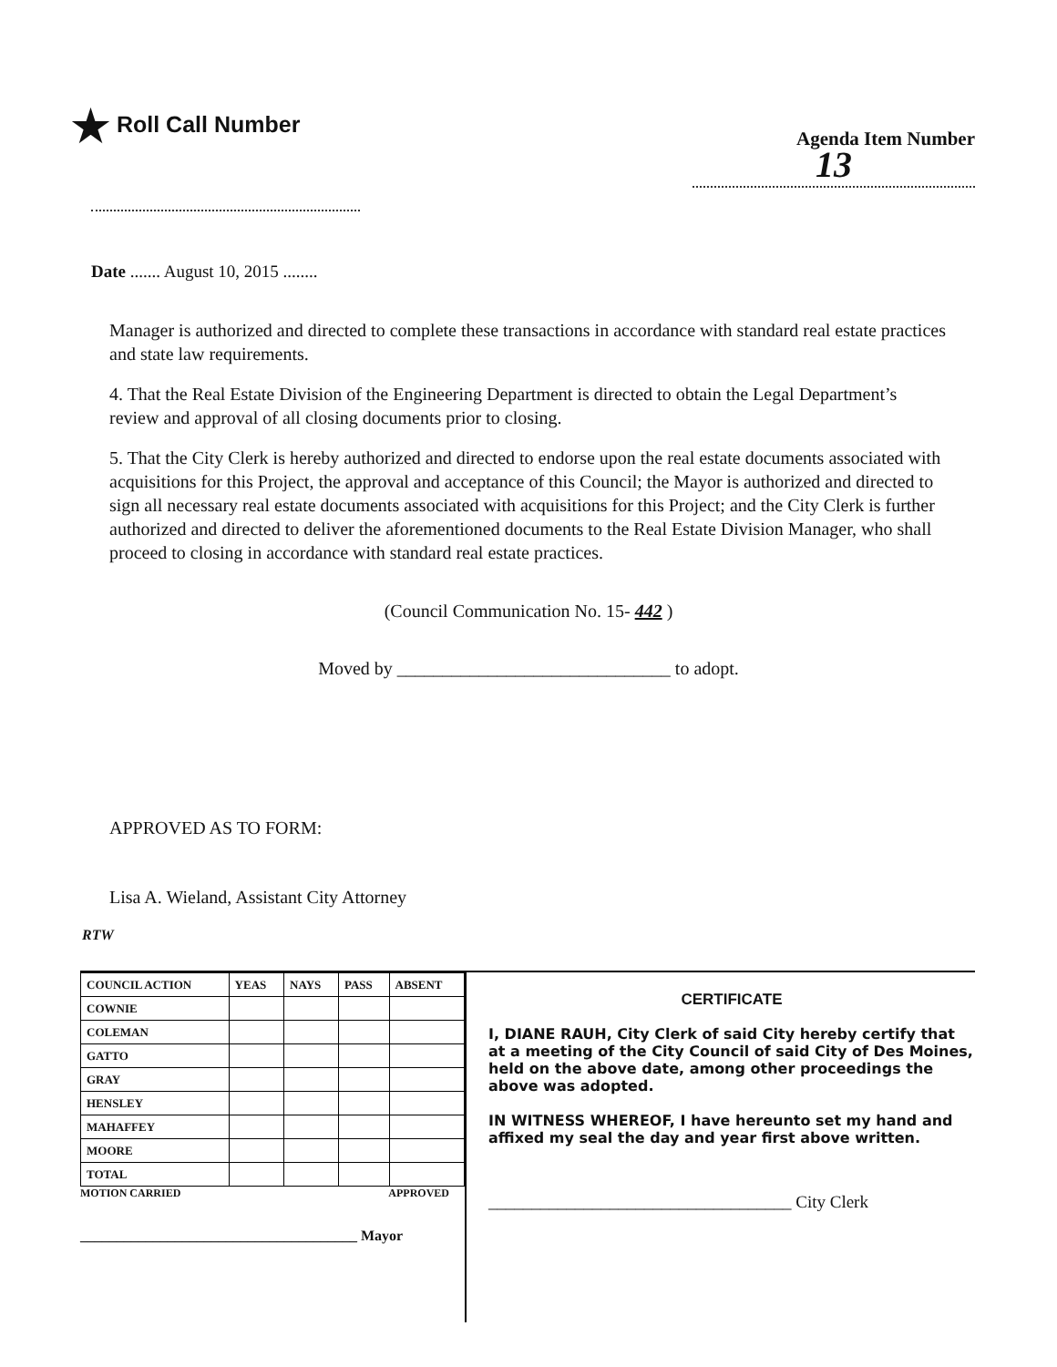★ Roll Call Number
Agenda Item Number
13
Date ....... August 10, 2015 ........
Manager is authorized and directed to complete these transactions in accordance with standard real estate practices and state law requirements.
4. That the Real Estate Division of the Engineering Department is directed to obtain the Legal Department’s review and approval of all closing documents prior to closing.
5. That the City Clerk is hereby authorized and directed to endorse upon the real estate documents associated with acquisitions for this Project, the approval and acceptance of this Council; the Mayor is authorized and directed to sign all necessary real estate documents associated with acquisitions for this Project; and the City Clerk is further authorized and directed to deliver the aforementioned documents to the Real Estate Division Manager, who shall proceed to closing in accordance with standard real estate practices.
(Council Communication No. 15- 442 )
Moved by ______________________________ to adopt.
APPROVED AS TO FORM:
Lisa A. Wieland, Assistant City Attorney
RTW
| COUNCIL ACTION | YEAS | NAYS | PASS | ABSENT |
| --- | --- | --- | --- | --- |
| COWNIE | | | | |
| COLEMAN | | | | |
| GATTO | | | | |
| GRAY | | | | |
| HENSLEY | | | | |
| MAHAFFEY | | | | |
| MOORE | | | | |
| TOTAL | | | | |
MOTION CARRIED APPROVED
______________________________________ Mayor
CERTIFICATE
I, DIANE RAUH, City Clerk of said City hereby certify that at a meeting of the City Council of said City of Des Moines, held on the above date, among other proceedings the above was adopted.
IN WITNESS WHEREOF, I have hereunto set my hand and affixed my seal the day and year first above written.
___________________________________ City Clerk